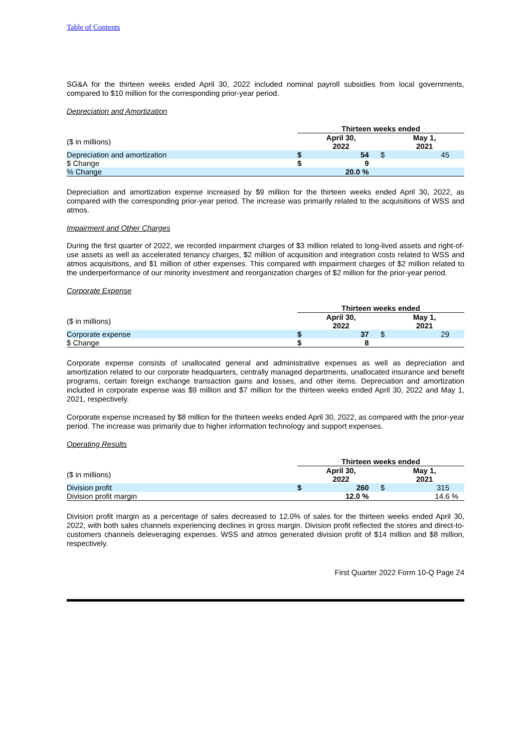Table of Contents
SG&A for the thirteen weeks ended April 30, 2022 included nominal payroll subsidies from local governments, compared to $10 million for the corresponding prior-year period.
Depreciation and Amortization
| | Thirteen weeks ended | | | |
| ($ in millions) | | April 30, 2022 | | May 1, 2021 |
| Depreciation and amortization | $ | 54 | $ | 45 |
| $ Change | $ | 9 | | |
| % Change | | 20.0 % | | |
Depreciation and amortization expense increased by $9 million for the thirteen weeks ended April 30, 2022, as compared with the corresponding prior-year period. The increase was primarily related to the acquisitions of WSS and atmos.
Impairment and Other Charges
During the first quarter of 2022, we recorded impairment charges of $3 million related to long-lived assets and right-of-use assets as well as accelerated tenancy charges, $2 million of acquisition and integration costs related to WSS and atmos acquisitions, and $1 million of other expenses. This compared with impairment charges of $2 million related to the underperformance of our minority investment and reorganization charges of $2 million for the prior-year period.
Corporate Expense
| | Thirteen weeks ended | | | |
| ($ in millions) | | April 30, 2022 | | May 1, 2021 |
| Corporate expense | $ | 37 | $ | 29 |
| $ Change | $ | 8 | | |
Corporate expense consists of unallocated general and administrative expenses as well as depreciation and amortization related to our corporate headquarters, centrally managed departments, unallocated insurance and benefit programs, certain foreign exchange transaction gains and losses, and other items. Depreciation and amortization included in corporate expense was $9 million and $7 million for the thirteen weeks ended April 30, 2022 and May 1, 2021, respectively.
Corporate expense increased by $8 million for the thirteen weeks ended April 30, 2022, as compared with the prior-year period. The increase was primarily due to higher information technology and support expenses.
Operating Results
| | Thirteen weeks ended | | | |
| ($ in millions) | | April 30, 2022 | | May 1, 2021 |
| Division profit | $ | 260 | $ | 315 |
| Division profit margin | | 12.0 % | | 14.6 % |
Division profit margin as a percentage of sales decreased to 12.0% of sales for the thirteen weeks ended April 30, 2022, with both sales channels experiencing declines in gross margin. Division profit reflected the stores and direct-to-customers channels deleveraging expenses. WSS and atmos generated division profit of $14 million and $8 million, respectively.
First Quarter 2022 Form 10-Q Page 24